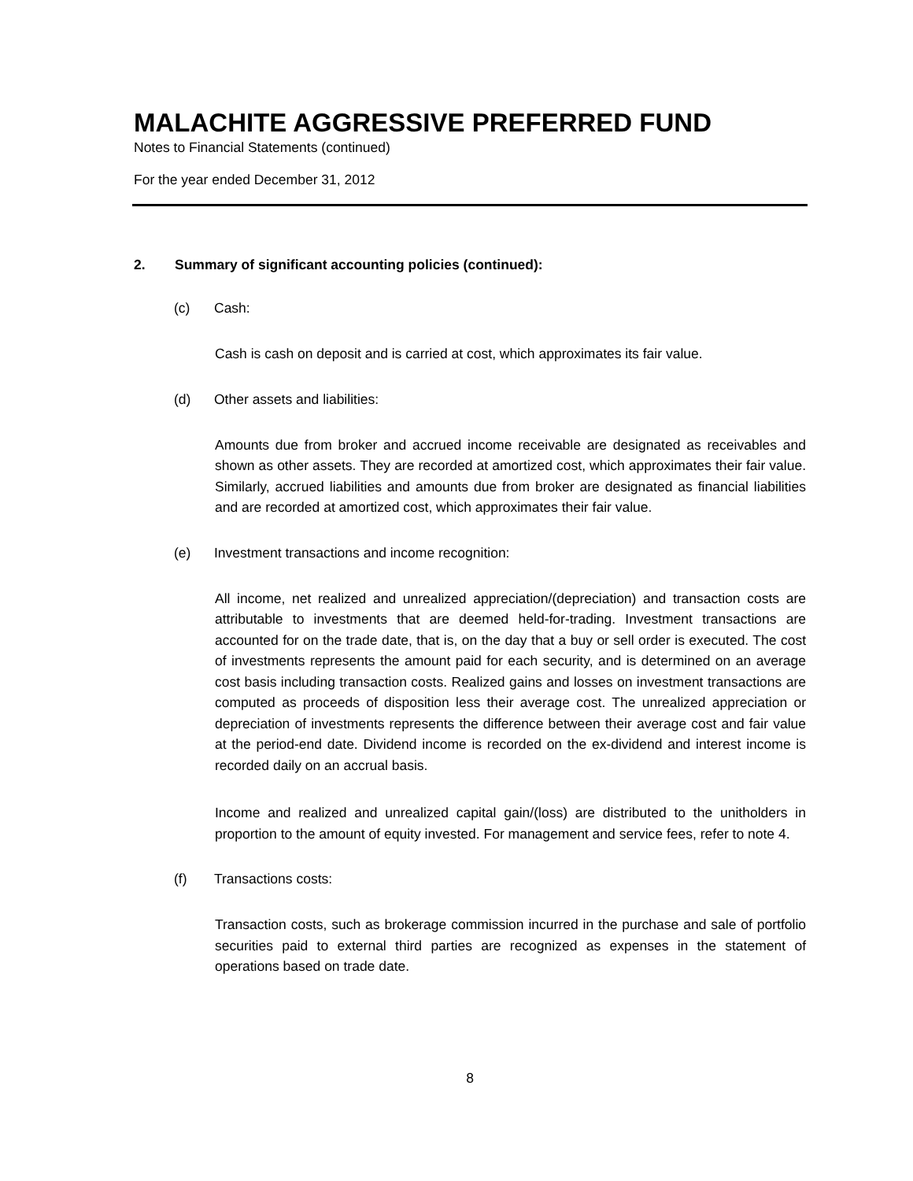MALACHITE AGGRESSIVE PREFERRED FUND
Notes to Financial Statements (continued)
For the year ended December 31, 2012
2. Summary of significant accounting policies (continued):
(c) Cash:
Cash is cash on deposit and is carried at cost, which approximates its fair value.
(d) Other assets and liabilities:
Amounts due from broker and accrued income receivable are designated as receivables and shown as other assets. They are recorded at amortized cost, which approximates their fair value. Similarly, accrued liabilities and amounts due from broker are designated as financial liabilities and are recorded at amortized cost, which approximates their fair value.
(e) Investment transactions and income recognition:
All income, net realized and unrealized appreciation/(depreciation) and transaction costs are attributable to investments that are deemed held-for-trading. Investment transactions are accounted for on the trade date, that is, on the day that a buy or sell order is executed. The cost of investments represents the amount paid for each security, and is determined on an average cost basis including transaction costs. Realized gains and losses on investment transactions are computed as proceeds of disposition less their average cost. The unrealized appreciation or depreciation of investments represents the difference between their average cost and fair value at the period-end date. Dividend income is recorded on the ex-dividend and interest income is recorded daily on an accrual basis.
Income and realized and unrealized capital gain/(loss) are distributed to the unitholders in proportion to the amount of equity invested. For management and service fees, refer to note 4.
(f) Transactions costs:
Transaction costs, such as brokerage commission incurred in the purchase and sale of portfolio securities paid to external third parties are recognized as expenses in the statement of operations based on trade date.
8